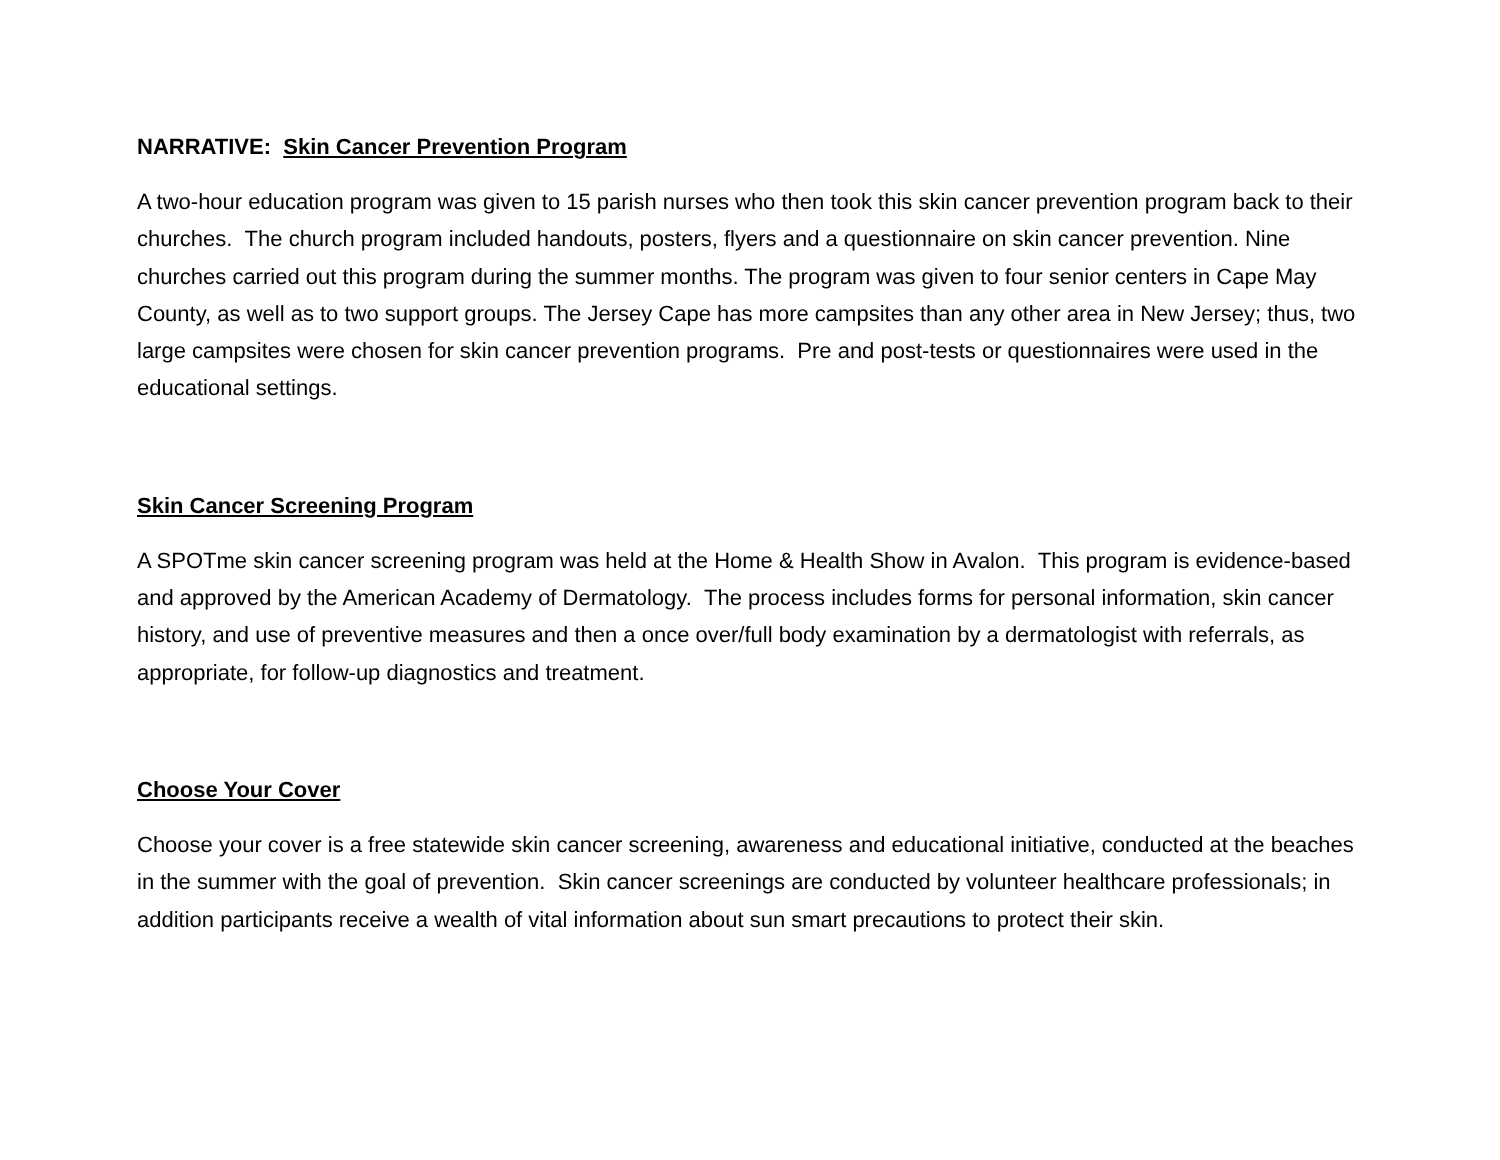NARRATIVE: Skin Cancer Prevention Program
A two-hour education program was given to 15 parish nurses who then took this skin cancer prevention program back to their churches. The church program included handouts, posters, flyers and a questionnaire on skin cancer prevention. Nine churches carried out this program during the summer months. The program was given to four senior centers in Cape May County, as well as to two support groups. The Jersey Cape has more campsites than any other area in New Jersey; thus, two large campsites were chosen for skin cancer prevention programs. Pre and post-tests or questionnaires were used in the educational settings.
Skin Cancer Screening Program
A SPOTme skin cancer screening program was held at the Home & Health Show in Avalon. This program is evidence-based and approved by the American Academy of Dermatology. The process includes forms for personal information, skin cancer history, and use of preventive measures and then a once over/full body examination by a dermatologist with referrals, as appropriate, for follow-up diagnostics and treatment.
Choose Your Cover
Choose your cover is a free statewide skin cancer screening, awareness and educational initiative, conducted at the beaches in the summer with the goal of prevention. Skin cancer screenings are conducted by volunteer healthcare professionals; in addition participants receive a wealth of vital information about sun smart precautions to protect their skin.